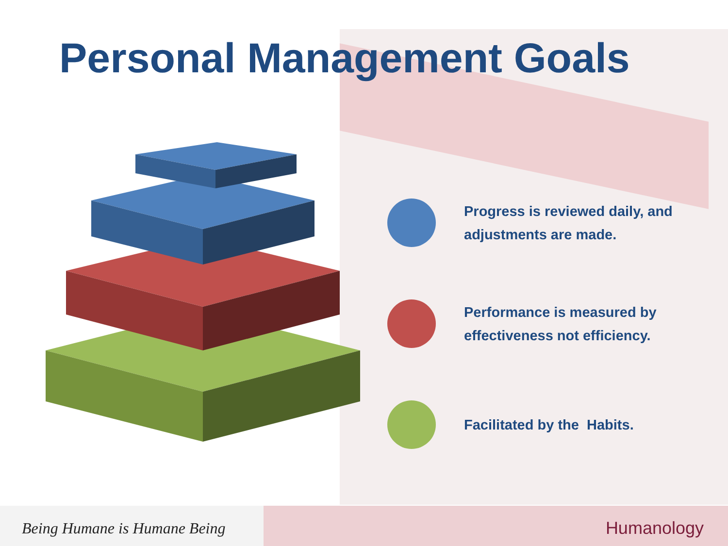Personal Management Goals
Progress is reviewed daily, and adjustments are made.
Performance is measured by effectiveness not efficiency.
Facilitated by the Habits.
Being Humane is Humane Being
Humanology